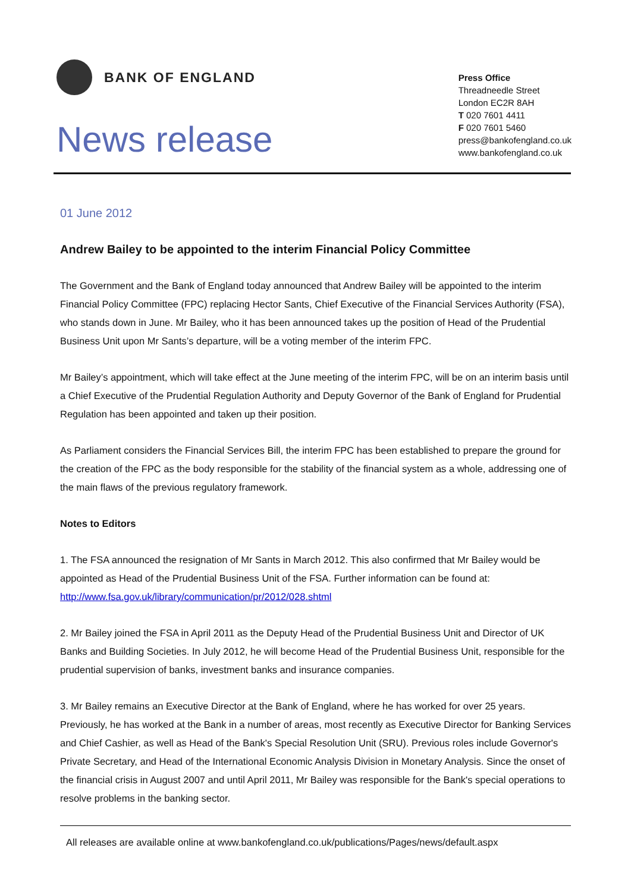BANK OF ENGLAND
News release
Press Office
Threadneedle Street
London EC2R 8AH
T 020 7601 4411
F 020 7601 5460
press@bankofengland.co.uk
www.bankofengland.co.uk
01 June 2012
Andrew Bailey to be appointed to the interim Financial Policy Committee
The Government and the Bank of England today announced that Andrew Bailey will be appointed to the interim Financial Policy Committee (FPC) replacing Hector Sants, Chief Executive of the Financial Services Authority (FSA), who stands down in June. Mr Bailey, who it has been announced takes up the position of Head of the Prudential Business Unit upon Mr Sants’s departure, will be a voting member of the interim FPC.
Mr Bailey’s appointment, which will take effect at the June meeting of the interim FPC, will be on an interim basis until a Chief Executive of the Prudential Regulation Authority and Deputy Governor of the Bank of England for Prudential Regulation has been appointed and taken up their position.
As Parliament considers the Financial Services Bill, the interim FPC has been established to prepare the ground for the creation of the FPC as the body responsible for the stability of the financial system as a whole, addressing one of the main flaws of the previous regulatory framework.
Notes to Editors
1. The FSA announced the resignation of Mr Sants in March 2012. This also confirmed that Mr Bailey would be appointed as Head of the Prudential Business Unit of the FSA. Further information can be found at: http://www.fsa.gov.uk/library/communication/pr/2012/028.shtml
2. Mr Bailey joined the FSA in April 2011 as the Deputy Head of the Prudential Business Unit and Director of UK Banks and Building Societies. In July 2012, he will become Head of the Prudential Business Unit, responsible for the prudential supervision of banks, investment banks and insurance companies.
3. Mr Bailey remains an Executive Director at the Bank of England, where he has worked for over 25 years. Previously, he has worked at the Bank in a number of areas, most recently as Executive Director for Banking Services and Chief Cashier, as well as Head of the Bank's Special Resolution Unit (SRU). Previous roles include Governor's Private Secretary, and Head of the International Economic Analysis Division in Monetary Analysis. Since the onset of the financial crisis in August 2007 and until April 2011, Mr Bailey was responsible for the Bank's special operations to resolve problems in the banking sector.
All releases are available online at www.bankofengland.co.uk/publications/Pages/news/default.aspx